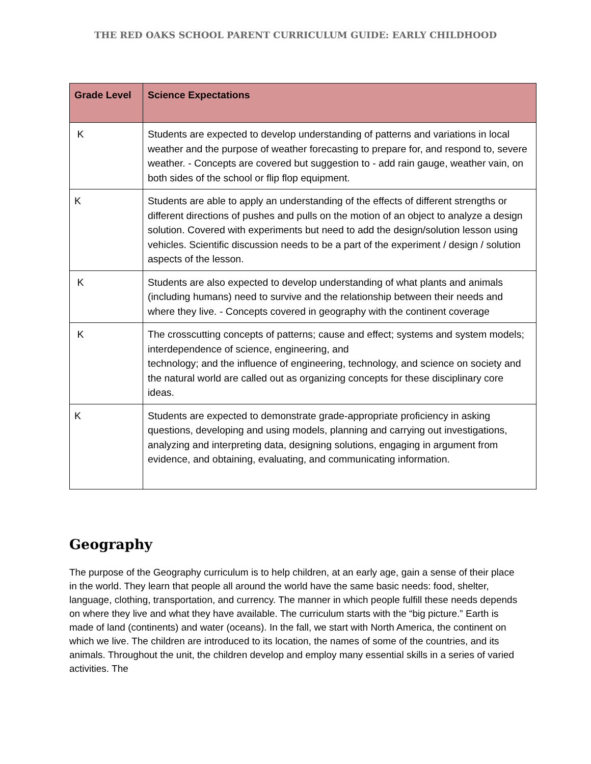THE RED OAKS SCHOOL PARENT CURRICULUM GUIDE: EARLY CHILDHOOD
| Grade Level | Science Expectations |
| --- | --- |
| K | Students are expected to develop understanding of patterns and variations in local weather and the purpose of weather forecasting to prepare for, and respond to, severe weather. - Concepts are covered but suggestion to - add rain gauge, weather vain, on both sides of the school or flip flop equipment. |
| K | Students are able to apply an understanding of the effects of different strengths or different directions of pushes and pulls on the motion of an object to analyze a design solution. Covered with experiments but need to add the design/solution lesson using vehicles. Scientific discussion needs to be a part of the experiment / design / solution aspects of the lesson. |
| K | Students are also expected to develop understanding of what plants and animals (including humans) need to survive and the relationship between their needs and where they live. - Concepts covered in geography with the continent coverage |
| K | The crosscutting concepts of patterns; cause and effect; systems and system models; interdependence of science, engineering, and technology; and the influence of engineering, technology, and science on society and the natural world are called out as organizing concepts for these disciplinary core ideas. |
| K | Students are expected to demonstrate grade-appropriate proficiency in asking questions, developing and using models, planning and carrying out investigations, analyzing and interpreting data, designing solutions, engaging in argument from evidence, and obtaining, evaluating, and communicating information. |
Geography
The purpose of the Geography curriculum is to help children, at an early age, gain a sense of their place in the world. They learn that people all around the world have the same basic needs: food, shelter, language, clothing, transportation, and currency. The manner in which people fulfill these needs depends on where they live and what they have available. The curriculum starts with the “big picture.” Earth is made of land (continents) and water (oceans). In the fall, we start with North America, the continent on which we live. The children are introduced to its location, the names of some of the countries, and its animals. Throughout the unit, the children develop and employ many essential skills in a series of varied activities. The